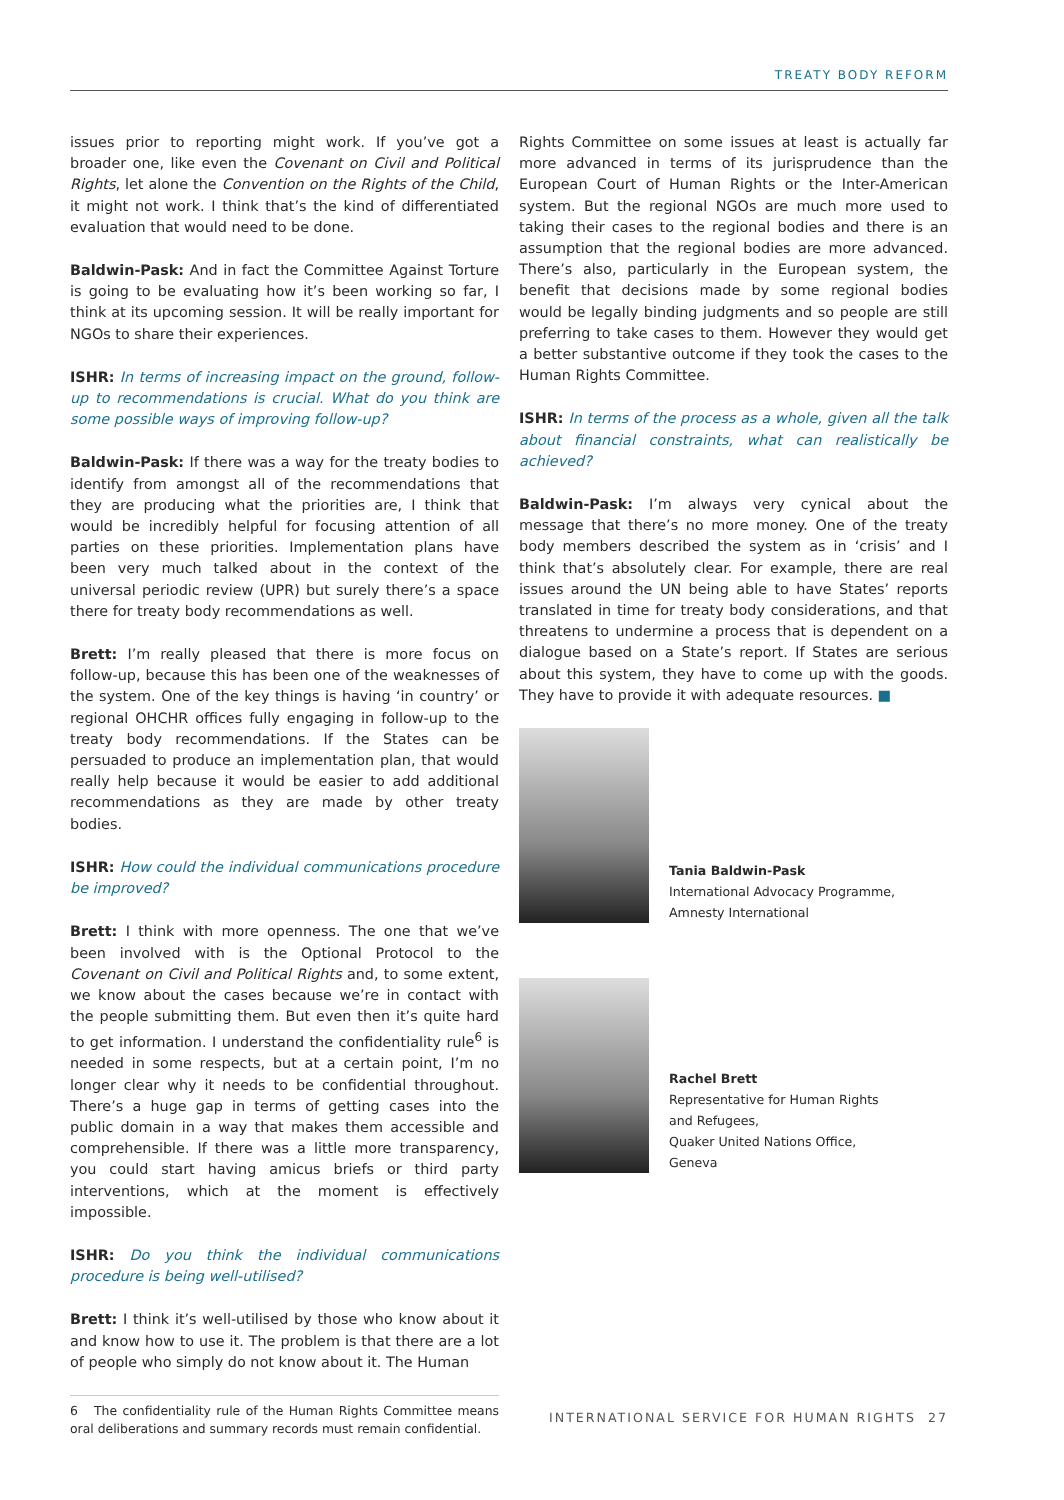TREATY BODY REFORM
issues prior to reporting might work. If you’ve got a broader one, like even the Covenant on Civil and Political Rights, let alone the Convention on the Rights of the Child, it might not work. I think that’s the kind of differentiated evaluation that would need to be done.
Baldwin-Pask: And in fact the Committee Against Torture is going to be evaluating how it’s been working so far, I think at its upcoming session. It will be really important for NGOs to share their experiences.
ISHR: In terms of increasing impact on the ground, follow-up to recommendations is crucial. What do you think are some possible ways of improving follow-up?
Baldwin-Pask: If there was a way for the treaty bodies to identify from amongst all of the recommendations that they are producing what the priorities are, I think that would be incredibly helpful for focusing attention of all parties on these priorities. Implementation plans have been very much talked about in the context of the universal periodic review (UPR) but surely there’s a space there for treaty body recommendations as well.
Brett: I’m really pleased that there is more focus on follow-up, because this has been one of the weaknesses of the system. One of the key things is having ‘in country’ or regional OHCHR offices fully engaging in follow-up to the treaty body recommendations. If the States can be persuaded to produce an implementation plan, that would really help because it would be easier to add additional recommendations as they are made by other treaty bodies.
ISHR: How could the individual communications procedure be improved?
Brett: I think with more openness. The one that we’ve been involved with is the Optional Protocol to the Covenant on Civil and Political Rights and, to some extent, we know about the cases because we’re in contact with the people submitting them. But even then it’s quite hard to get information. I understand the confidentiality rule<sup>6</sup> is needed in some respects, but at a certain point, I’m no longer clear why it needs to be confidential throughout. There’s a huge gap in terms of getting cases into the public domain in a way that makes them accessible and comprehensible. If there was a little more transparency, you could start having amicus briefs or third party interventions, which at the moment is effectively impossible.
ISHR: Do you think the individual communications procedure is being well-utilised?
Brett: I think it’s well-utilised by those who know about it and know how to use it. The problem is that there are a lot of people who simply do not know about it. The Human
6 The confidentiality rule of the Human Rights Committee means oral deliberations and summary records must remain confidential.
Rights Committee on some issues at least is actually far more advanced in terms of its jurisprudence than the European Court of Human Rights or the Inter-American system. But the regional NGOs are much more used to taking their cases to the regional bodies and there is an assumption that the regional bodies are more advanced. There’s also, particularly in the European system, the benefit that decisions made by some regional bodies would be legally binding judgments and so people are still preferring to take cases to them. However they would get a better substantive outcome if they took the cases to the Human Rights Committee.
ISHR: In terms of the process as a whole, given all the talk about financial constraints, what can realistically be achieved?
Baldwin-Pask: I’m always very cynical about the message that there’s no more money. One of the treaty body members described the system as in ‘crisis’ and I think that’s absolutely clear. For example, there are real issues around the UN being able to have States’ reports translated in time for treaty body considerations, and that threatens to undermine a process that is dependent on a dialogue based on a State’s report. If States are serious about this system, they have to come up with the goods. They have to provide it with adequate resources. ■
Tania Baldwin-Pask
International Advocacy Programme,
Amnesty International
Rachel Brett
Representative for Human Rights
and Refugees,
Quaker United Nations Office,
Geneva
INTERNATIONAL SERVICE FOR HUMAN RIGHTS 27